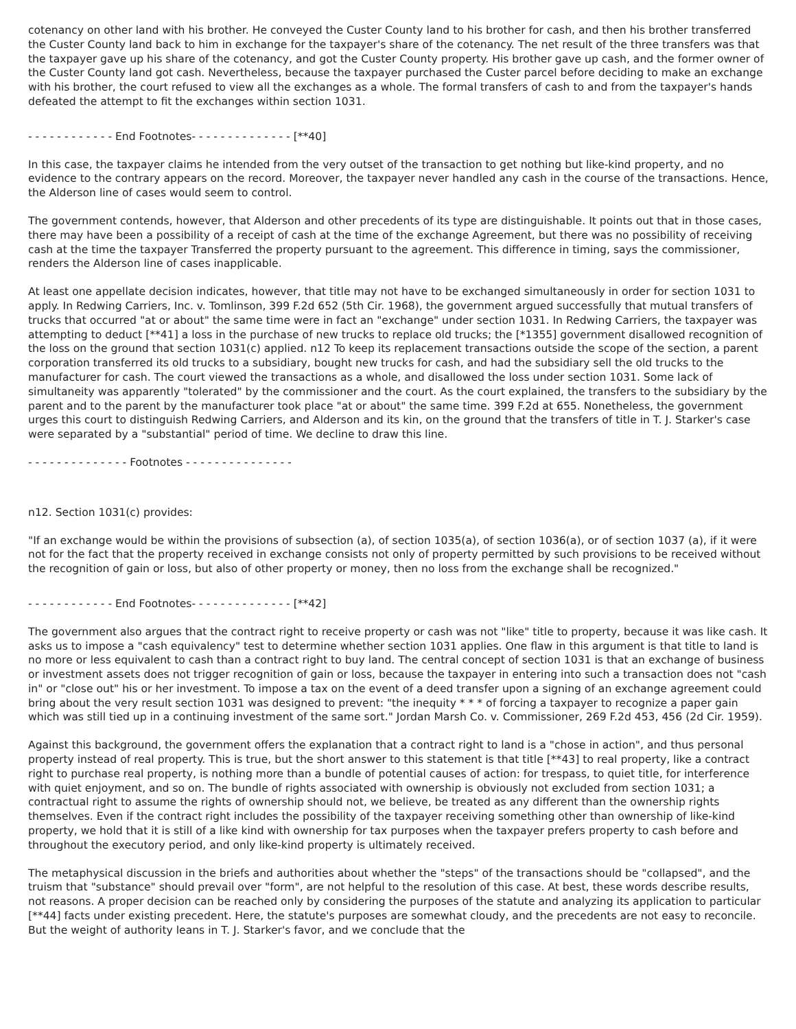cotenancy on other land with his brother. He conveyed the Custer County land to his brother for cash, and then his brother transferred the Custer County land back to him in exchange for the taxpayer's share of the cotenancy. The net result of the three transfers was that the taxpayer gave up his share of the cotenancy, and got the Custer County property. His brother gave up cash, and the former owner of the Custer County land got cash. Nevertheless, because the taxpayer purchased the Custer parcel before deciding to make an exchange with his brother, the court refused to view all the exchanges as a whole. The formal transfers of cash to and from the taxpayer's hands defeated the attempt to fit the exchanges within section 1031.
- - - - - - - - - - - - End Footnotes- - - - - - - - - - - - - - [**40]
In this case, the taxpayer claims he intended from the very outset of the transaction to get nothing but like-kind property, and no evidence to the contrary appears on the record. Moreover, the taxpayer never handled any cash in the course of the transactions. Hence, the Alderson line of cases would seem to control.
The government contends, however, that Alderson and other precedents of its type are distinguishable. It points out that in those cases, there may have been a possibility of a receipt of cash at the time of the exchange Agreement, but there was no possibility of receiving cash at the time the taxpayer Transferred the property pursuant to the agreement. This difference in timing, says the commissioner, renders the Alderson line of cases inapplicable.
At least one appellate decision indicates, however, that title may not have to be exchanged simultaneously in order for section 1031 to apply. In Redwing Carriers, Inc. v. Tomlinson, 399 F.2d 652 (5th Cir. 1968), the government argued successfully that mutual transfers of trucks that occurred "at or about" the same time were in fact an "exchange" under section 1031. In Redwing Carriers, the taxpayer was attempting to deduct [**41] a loss in the purchase of new trucks to replace old trucks; the [*1355] government disallowed recognition of the loss on the ground that section 1031(c) applied. n12 To keep its replacement transactions outside the scope of the section, a parent corporation transferred its old trucks to a subsidiary, bought new trucks for cash, and had the subsidiary sell the old trucks to the manufacturer for cash. The court viewed the transactions as a whole, and disallowed the loss under section 1031. Some lack of simultaneity was apparently "tolerated" by the commissioner and the court. As the court explained, the transfers to the subsidiary by the parent and to the parent by the manufacturer took place "at or about" the same time. 399 F.2d at 655. Nonetheless, the government urges this court to distinguish Redwing Carriers, and Alderson and its kin, on the ground that the transfers of title in T. J. Starker's case were separated by a "substantial" period of time. We decline to draw this line.
- - - - - - - - - - - - - - Footnotes - - - - - - - - - - - - - - -
n12. Section 1031(c) provides:
"If an exchange would be within the provisions of subsection (a), of section 1035(a), of section 1036(a), or of section 1037 (a), if it were not for the fact that the property received in exchange consists not only of property permitted by such provisions to be received without the recognition of gain or loss, but also of other property or money, then no loss from the exchange shall be recognized."
- - - - - - - - - - - - End Footnotes- - - - - - - - - - - - - - [**42]
The government also argues that the contract right to receive property or cash was not "like" title to property, because it was like cash. It asks us to impose a "cash equivalency" test to determine whether section 1031 applies. One flaw in this argument is that title to land is no more or less equivalent to cash than a contract right to buy land. The central concept of section 1031 is that an exchange of business or investment assets does not trigger recognition of gain or loss, because the taxpayer in entering into such a transaction does not "cash in" or "close out" his or her investment. To impose a tax on the event of a deed transfer upon a signing of an exchange agreement could bring about the very result section 1031 was designed to prevent: "the inequity * * * of forcing a taxpayer to recognize a paper gain which was still tied up in a continuing investment of the same sort." Jordan Marsh Co. v. Commissioner, 269 F.2d 453, 456 (2d Cir. 1959).
Against this background, the government offers the explanation that a contract right to land is a "chose in action", and thus personal property instead of real property. This is true, but the short answer to this statement is that title [**43] to real property, like a contract right to purchase real property, is nothing more than a bundle of potential causes of action: for trespass, to quiet title, for interference with quiet enjoyment, and so on. The bundle of rights associated with ownership is obviously not excluded from section 1031; a contractual right to assume the rights of ownership should not, we believe, be treated as any different than the ownership rights themselves. Even if the contract right includes the possibility of the taxpayer receiving something other than ownership of like-kind property, we hold that it is still of a like kind with ownership for tax purposes when the taxpayer prefers property to cash before and throughout the executory period, and only like-kind property is ultimately received.
The metaphysical discussion in the briefs and authorities about whether the "steps" of the transactions should be "collapsed", and the truism that "substance" should prevail over "form", are not helpful to the resolution of this case. At best, these words describe results, not reasons. A proper decision can be reached only by considering the purposes of the statute and analyzing its application to particular [**44] facts under existing precedent. Here, the statute's purposes are somewhat cloudy, and the precedents are not easy to reconcile. But the weight of authority leans in T. J. Starker's favor, and we conclude that the